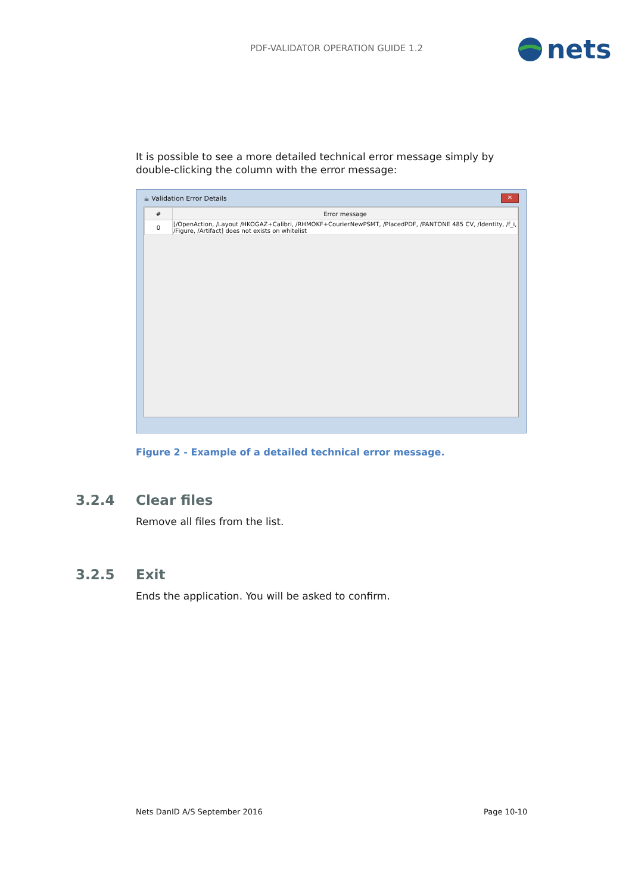PDF-VALIDATOR OPERATION GUIDE 1.2
nets
It is possible to see a more detailed technical error message simply by double-clicking the column with the error message:
☕ Validation Error Details
✕
| # | Error message |
| --- | --- |
| 0 | [/OpenAction, /Layout /HKOGAZ+Calibri, /RHMOKF+CourierNewPSMT, /PlacedPDF, /PANTONE 485 CV, /Identity, /f_i, /Figure, /Artifact] does not exists on whitelist |
Figure 2 - Example of a detailed technical error message.
3.2.4 Clear files
Remove all files from the list.
3.2.5 Exit
Ends the application. You will be asked to confirm.
Nets DanID A/S September 2016 Page 10-10